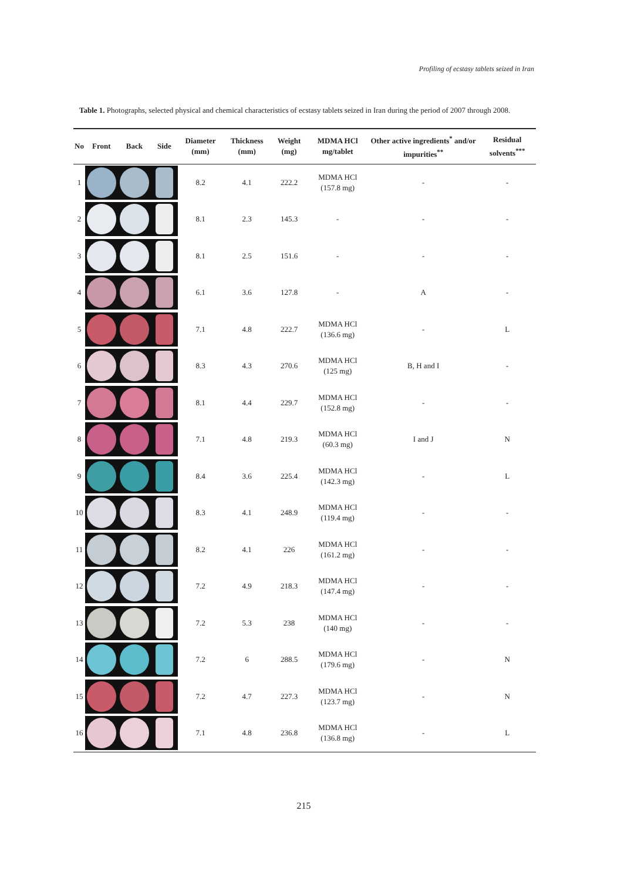Profiling of ecstasy tablets seized in Iran
Table 1. Photographs, selected physical and chemical characteristics of ecstasy tablets seized in Iran during the period of 2007 through 2008.
| No | Front | Back | Side | Diameter (mm) | Thickness (mm) | Weight (mg) | MDMA HCl mg/tablet | Other active ingredients<sup>*</sup> and/or impurities<sup>**</sup> | Residual solvents<sup>***</sup> |
| --- | --- | --- | --- | --- | --- | --- | --- | --- | --- |
| 1 | | | | 8.2 | 4.1 | 222.2 | MDMA HCl (157.8 mg) | - | - |
| 2 | | | | 8.1 | 2.3 | 145.3 | - | - | - |
| 3 | | | | 8.1 | 2.5 | 151.6 | - | - | - |
| 4 | | | | 6.1 | 3.6 | 127.8 | - | A | - |
| 5 | | | | 7.1 | 4.8 | 222.7 | MDMA HCl (136.6 mg) | - | L |
| 6 | | | | 8.3 | 4.3 | 270.6 | MDMA HCl (125 mg) | B, H and I | - |
| 7 | | | | 8.1 | 4.4 | 229.7 | MDMA HCl (152.8 mg) | - | - |
| 8 | | | | 7.1 | 4.8 | 219.3 | MDMA HCl (60.3 mg) | I and J | N |
| 9 | | | | 8.4 | 3.6 | 225.4 | MDMA HCl (142.3 mg) | - | L |
| 10 | | | | 8.3 | 4.1 | 248.9 | MDMA HCl (119.4 mg) | - | - |
| 11 | | | | 8.2 | 4.1 | 226 | MDMA HCl (161.2 mg) | - | - |
| 12 | | | | 7.2 | 4.9 | 218.3 | MDMA HCl (147.4 mg) | - | - |
| 13 | | | | 7.2 | 5.3 | 238 | MDMA HCl (140 mg) | - | - |
| 14 | | | | 7.2 | 6 | 288.5 | MDMA HCl (179.6 mg) | - | N |
| 15 | | | | 7.2 | 4.7 | 227.3 | MDMA HCl (123.7 mg) | - | N |
| 16 | | | | 7.1 | 4.8 | 236.8 | MDMA HCl (136.8 mg) | - | L |
215